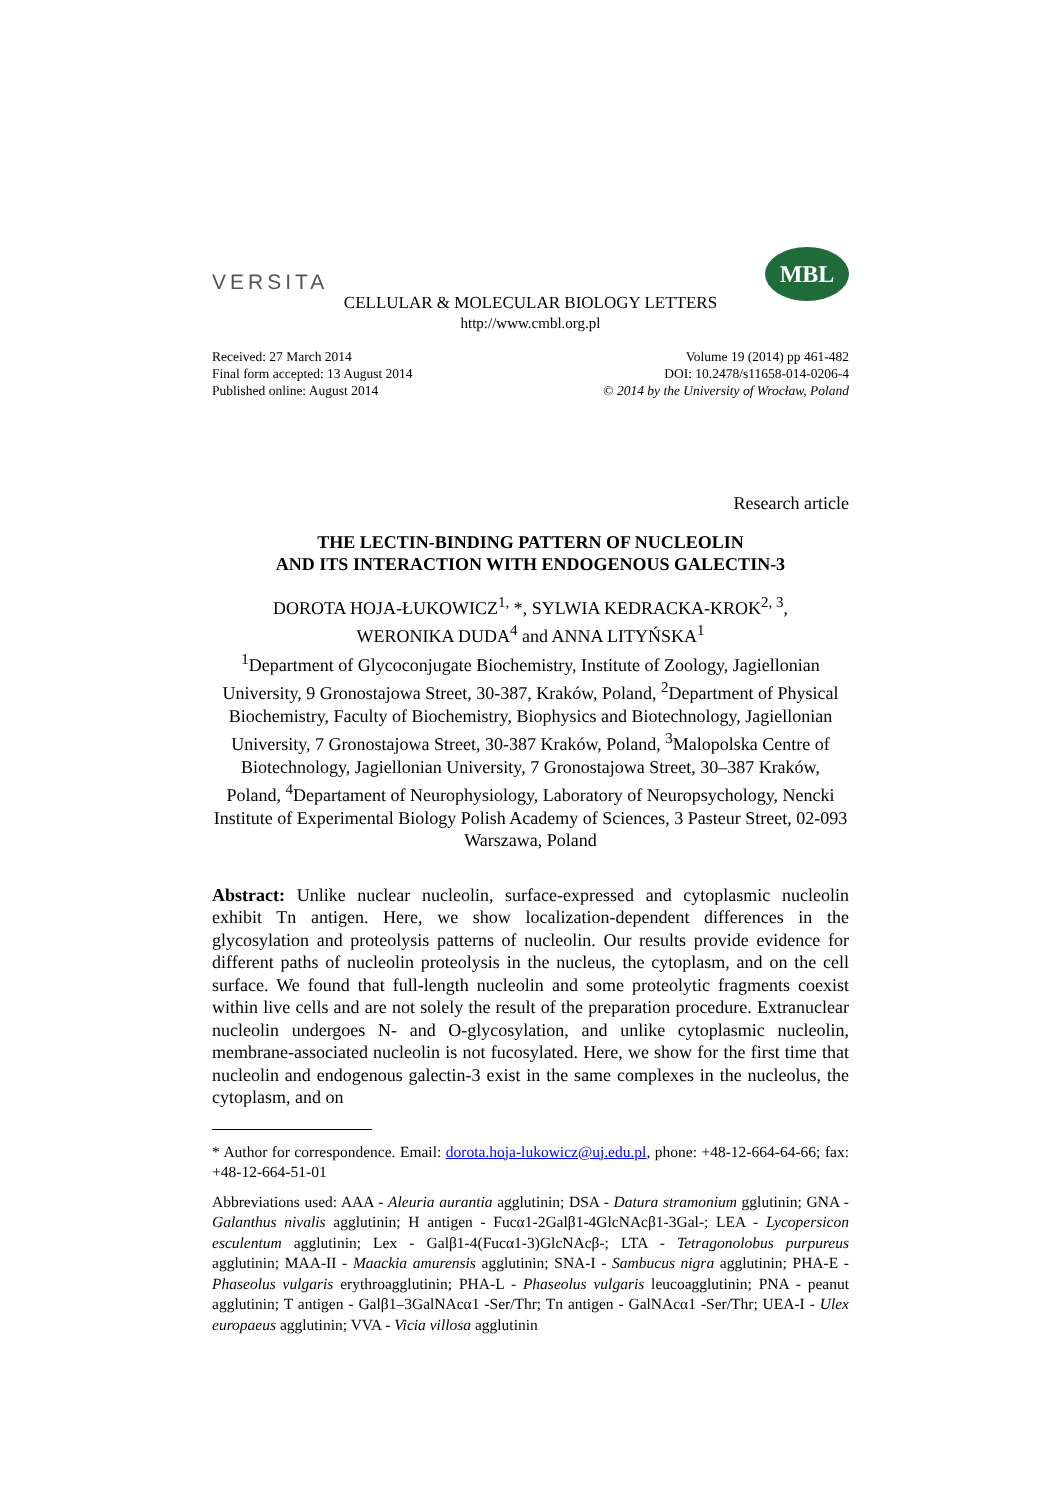VERSITA
MBL
CELLULAR & MOLECULAR BIOLOGY LETTERS
http://www.cmbl.org.pl
Received: 27 March 2014
Final form accepted: 13 August 2014
Published online: August 2014
Volume 19 (2014) pp 461-482
DOI: 10.2478/s11658-014-0206-4
© 2014 by the University of Wrocław, Poland
Research article
THE LECTIN-BINDING PATTERN OF NUCLEOLIN
AND ITS INTERACTION WITH ENDOGENOUS GALECTIN-3
DOROTA HOJA-ŁUKOWICZ<sup>1,</sup> *, SYLWIA KEDRACKA-KROK<sup>2, 3</sup>,
WERONIKA DUDA<sup>4</sup> and ANNA LITYŃSKA<sup>1</sup>
<sup>1</sup> Department of Glycoconjugate Biochemistry, Institute of Zoology, Jagiellonian University, 9 Gronostajowa Street, 30-387, Kraków, Poland, <sup>2</sup>Department of Physical Biochemistry, Faculty of Biochemistry, Biophysics and Biotechnology, Jagiellonian University, 7 Gronostajowa Street, 30-387 Kraków, Poland, <sup>3</sup>Malopolska Centre of Biotechnology, Jagiellonian University, 7 Gronostajowa Street, 30–387 Kraków, Poland, <sup>4</sup>Departament of Neurophysiology, Laboratory of Neuropsychology, Nencki Institute of Experimental Biology Polish Academy of Sciences, 3 Pasteur Street, 02-093 Warszawa, Poland
Abstract: Unlike nuclear nucleolin, surface-expressed and cytoplasmic nucleolin exhibit Tn antigen. Here, we show localization-dependent differences in the glycosylation and proteolysis patterns of nucleolin. Our results provide evidence for different paths of nucleolin proteolysis in the nucleus, the cytoplasm, and on the cell surface. We found that full-length nucleolin and some proteolytic fragments coexist within live cells and are not solely the result of the preparation procedure. Extranuclear nucleolin undergoes N- and O-glycosylation, and unlike cytoplasmic nucleolin, membrane-associated nucleolin is not fucosylated. Here, we show for the first time that nucleolin and endogenous galectin-3 exist in the same complexes in the nucleolus, the cytoplasm, and on
* Author for correspondence. Email: dorota.hoja-lukowicz@uj.edu.pl, phone: +48-12-664-64-66; fax: +48-12-664-51-01
Abbreviations used: AAA - Aleuria aurantia agglutinin; DSA - Datura stramonium gglutinin; GNA - Galanthus nivalis agglutinin; H antigen - Fucα1-2Galβ1-4GlcNAcβ1-3Gal-; LEA - Lycopersicon esculentum agglutinin; Lex - Galβ1-4(Fucα1-3)GlcNAcβ-; LTA - Tetragonolobus purpureus agglutinin; MAA-II - Maackia amurensis agglutinin; SNA-I - Sambucus nigra agglutinin; PHA-E - Phaseolus vulgaris erythroagglutinin; PHA-L - Phaseolus vulgaris leucoagglutinin; PNA - peanut agglutinin; T antigen - Galβ1–3GalNAcα1 -Ser/Thr; Tn antigen - GalNAcα1 -Ser/Thr; UEA-I - Ulex europaeus agglutinin; VVA - Vicia villosa agglutinin